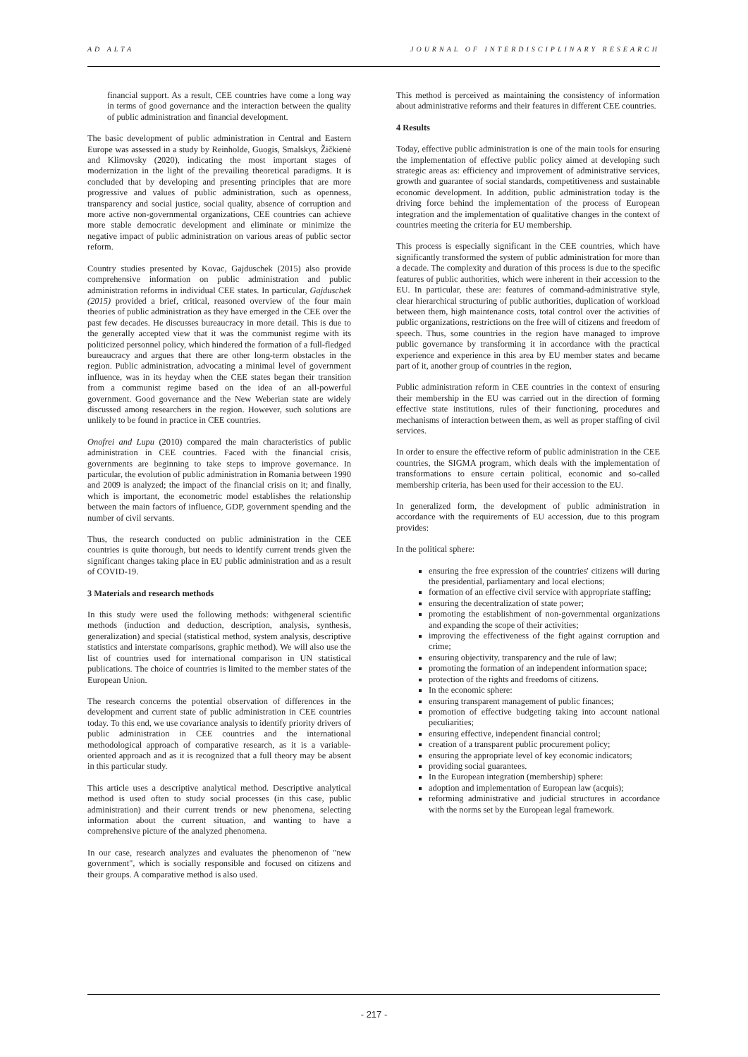AD ALTA JOURNAL OF INTERDISCIPLINARY RESEARCH
financial support. As a result, CEE countries have come a long way in terms of good governance and the interaction between the quality of public administration and financial development.
The basic development of public administration in Central and Eastern Europe was assessed in a study by Reinholde, Guogis, Smalskys, Žičkienė and Klimovsky (2020), indicating the most important stages of modernization in the light of the prevailing theoretical paradigms. It is concluded that by developing and presenting principles that are more progressive and values of public administration, such as openness, transparency and social justice, social quality, absence of corruption and more active non-governmental organizations, CEE countries can achieve more stable democratic development and eliminate or minimize the negative impact of public administration on various areas of public sector reform.
Country studies presented by Kovac, Gajduschek (2015) also provide comprehensive information on public administration and public administration reforms in individual CEE states. In particular, Gajduschek (2015) provided a brief, critical, reasoned overview of the four main theories of public administration as they have emerged in the CEE over the past few decades. He discusses bureaucracy in more detail. This is due to the generally accepted view that it was the communist regime with its politicized personnel policy, which hindered the formation of a full-fledged bureaucracy and argues that there are other long-term obstacles in the region. Public administration, advocating a minimal level of government influence, was in its heyday when the CEE states began their transition from a communist regime based on the idea of an all-powerful government. Good governance and the New Weberian state are widely discussed among researchers in the region. However, such solutions are unlikely to be found in practice in CEE countries.
Onofrei and Lupu (2010) compared the main characteristics of public administration in CEE countries. Faced with the financial crisis, governments are beginning to take steps to improve governance. In particular, the evolution of public administration in Romania between 1990 and 2009 is analyzed; the impact of the financial crisis on it; and finally, which is important, the econometric model establishes the relationship between the main factors of influence, GDP, government spending and the number of civil servants.
Thus, the research conducted on public administration in the CEE countries is quite thorough, but needs to identify current trends given the significant changes taking place in EU public administration and as a result of COVID-19.
3 Materials and research methods
In this study were used the following methods: withgeneral scientific methods (induction and deduction, description, analysis, synthesis, generalization) and special (statistical method, system analysis, descriptive statistics and interstate comparisons, graphic method). We will also use the list of countries used for international comparison in UN statistical publications. The choice of countries is limited to the member states of the European Union.
The research concerns the potential observation of differences in the development and current state of public administration in CEE countries today. To this end, we use covariance analysis to identify priority drivers of public administration in CEE countries and the international methodological approach of comparative research, as it is a variable-oriented approach and as it is recognized that a full theory may be absent in this particular study.
This article uses a descriptive analytical method. Descriptive analytical method is used often to study social processes (in this case, public administration) and their current trends or new phenomena, selecting information about the current situation, and wanting to have a comprehensive picture of the analyzed phenomena.
In our case, research analyzes and evaluates the phenomenon of "new government", which is socially responsible and focused on citizens and their groups. A comparative method is also used.
This method is perceived as maintaining the consistency of information about administrative reforms and their features in different CEE countries.
4 Results
Today, effective public administration is one of the main tools for ensuring the implementation of effective public policy aimed at developing such strategic areas as: efficiency and improvement of administrative services, growth and guarantee of social standards, competitiveness and sustainable economic development. In addition, public administration today is the driving force behind the implementation of the process of European integration and the implementation of qualitative changes in the context of countries meeting the criteria for EU membership.
This process is especially significant in the CEE countries, which have significantly transformed the system of public administration for more than a decade. The complexity and duration of this process is due to the specific features of public authorities, which were inherent in their accession to the EU. In particular, these are: features of command-administrative style, clear hierarchical structuring of public authorities, duplication of workload between them, high maintenance costs, total control over the activities of public organizations, restrictions on the free will of citizens and freedom of speech. Thus, some countries in the region have managed to improve public governance by transforming it in accordance with the practical experience and experience in this area by EU member states and became part of it, another group of countries in the region,
Public administration reform in CEE countries in the context of ensuring their membership in the EU was carried out in the direction of forming effective state institutions, rules of their functioning, procedures and mechanisms of interaction between them, as well as proper staffing of civil services.
In order to ensure the effective reform of public administration in the CEE countries, the SIGMA program, which deals with the implementation of transformations to ensure certain political, economic and so-called membership criteria, has been used for their accession to the EU.
In generalized form, the development of public administration in accordance with the requirements of EU accession, due to this program provides:
In the political sphere:
ensuring the free expression of the countries' citizens will during the presidential, parliamentary and local elections;
formation of an effective civil service with appropriate staffing;
ensuring the decentralization of state power;
promoting the establishment of non-governmental organizations and expanding the scope of their activities;
improving the effectiveness of the fight against corruption and crime;
ensuring objectivity, transparency and the rule of law;
promoting the formation of an independent information space;
protection of the rights and freedoms of citizens.
In the economic sphere:
ensuring transparent management of public finances;
promotion of effective budgeting taking into account national peculiarities;
ensuring effective, independent financial control;
creation of a transparent public procurement policy;
ensuring the appropriate level of key economic indicators;
providing social guarantees.
In the European integration (membership) sphere:
adoption and implementation of European law (acquis);
reforming administrative and judicial structures in accordance with the norms set by the European legal framework.
- 217 -